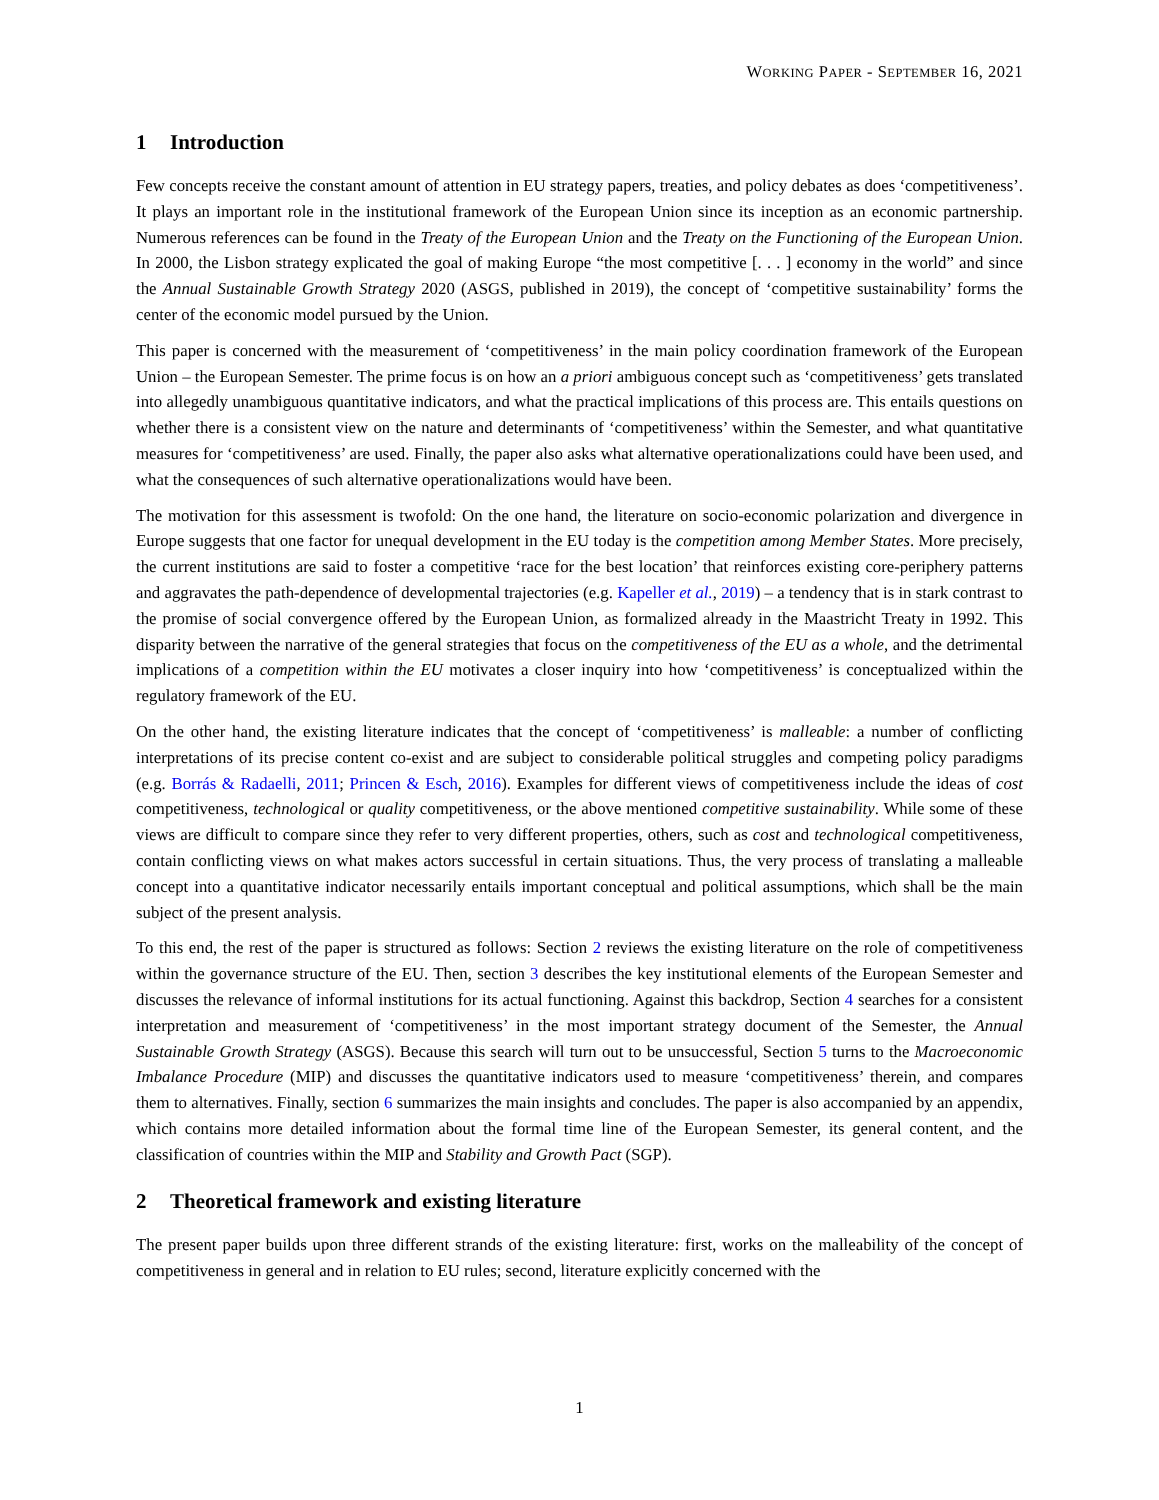WORKING PAPER - SEPTEMBER 16, 2021
1 Introduction
Few concepts receive the constant amount of attention in EU strategy papers, treaties, and policy debates as does ‘competitiveness’. It plays an important role in the institutional framework of the European Union since its inception as an economic partnership. Numerous references can be found in the Treaty of the European Union and the Treaty on the Functioning of the European Union. In 2000, the Lisbon strategy explicated the goal of making Europe “the most competitive [. . . ] economy in the world” and since the Annual Sustainable Growth Strategy 2020 (ASGS, published in 2019), the concept of ‘competitive sustainability’ forms the center of the economic model pursued by the Union.
This paper is concerned with the measurement of ‘competitiveness’ in the main policy coordination framework of the European Union – the European Semester. The prime focus is on how an a priori ambiguous concept such as ‘competitiveness’ gets translated into allegedly unambiguous quantitative indicators, and what the practical implications of this process are. This entails questions on whether there is a consistent view on the nature and determinants of ‘competitiveness’ within the Semester, and what quantitative measures for ‘competitiveness’ are used. Finally, the paper also asks what alternative operationalizations could have been used, and what the consequences of such alternative operationalizations would have been.
The motivation for this assessment is twofold: On the one hand, the literature on socio-economic polarization and divergence in Europe suggests that one factor for unequal development in the EU today is the competition among Member States. More precisely, the current institutions are said to foster a competitive ‘race for the best location’ that reinforces existing core-periphery patterns and aggravates the path-dependence of developmental trajectories (e.g. Kapeller et al., 2019) – a tendency that is in stark contrast to the promise of social convergence offered by the European Union, as formalized already in the Maastricht Treaty in 1992. This disparity between the narrative of the general strategies that focus on the competitiveness of the EU as a whole, and the detrimental implications of a competition within the EU motivates a closer inquiry into how ‘competitiveness’ is conceptualized within the regulatory framework of the EU.
On the other hand, the existing literature indicates that the concept of ‘competitiveness’ is malleable: a number of conflicting interpretations of its precise content co-exist and are subject to considerable political struggles and competing policy paradigms (e.g. Borrás & Radaelli, 2011; Princen & Esch, 2016). Examples for different views of competitiveness include the ideas of cost competitiveness, technological or quality competitiveness, or the above mentioned competitive sustainability. While some of these views are difficult to compare since they refer to very different properties, others, such as cost and technological competitiveness, contain conflicting views on what makes actors successful in certain situations. Thus, the very process of translating a malleable concept into a quantitative indicator necessarily entails important conceptual and political assumptions, which shall be the main subject of the present analysis.
To this end, the rest of the paper is structured as follows: Section 2 reviews the existing literature on the role of competitiveness within the governance structure of the EU. Then, section 3 describes the key institutional elements of the European Semester and discusses the relevance of informal institutions for its actual functioning. Against this backdrop, Section 4 searches for a consistent interpretation and measurement of ‘competitiveness’ in the most important strategy document of the Semester, the Annual Sustainable Growth Strategy (ASGS). Because this search will turn out to be unsuccessful, Section 5 turns to the Macroeconomic Imbalance Procedure (MIP) and discusses the quantitative indicators used to measure ‘competitiveness’ therein, and compares them to alternatives. Finally, section 6 summarizes the main insights and concludes. The paper is also accompanied by an appendix, which contains more detailed information about the formal time line of the European Semester, its general content, and the classification of countries within the MIP and Stability and Growth Pact (SGP).
2 Theoretical framework and existing literature
The present paper builds upon three different strands of the existing literature: first, works on the malleability of the concept of competitiveness in general and in relation to EU rules; second, literature explicitly concerned with the
1